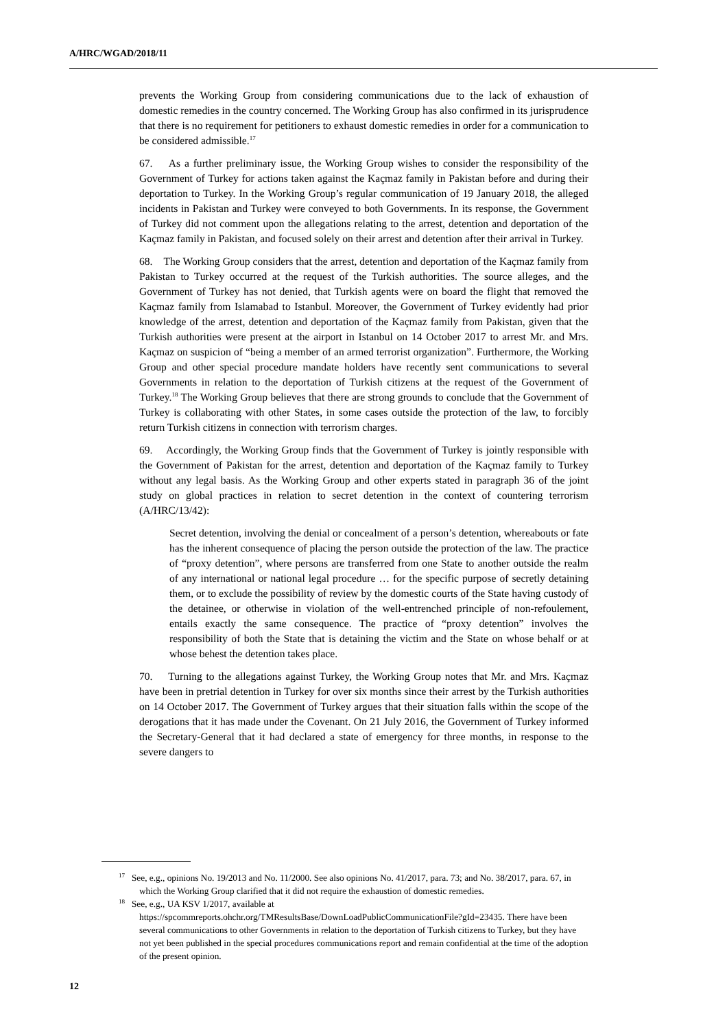A/HRC/WGAD/2018/11
prevents the Working Group from considering communications due to the lack of exhaustion of domestic remedies in the country concerned. The Working Group has also confirmed in its jurisprudence that there is no requirement for petitioners to exhaust domestic remedies in order for a communication to be considered admissible.<sup>17</sup>
67. As a further preliminary issue, the Working Group wishes to consider the responsibility of the Government of Turkey for actions taken against the Kaçmaz family in Pakistan before and during their deportation to Turkey. In the Working Group’s regular communication of 19 January 2018, the alleged incidents in Pakistan and Turkey were conveyed to both Governments. In its response, the Government of Turkey did not comment upon the allegations relating to the arrest, detention and deportation of the Kaçmaz family in Pakistan, and focused solely on their arrest and detention after their arrival in Turkey.
68. The Working Group considers that the arrest, detention and deportation of the Kaçmaz family from Pakistan to Turkey occurred at the request of the Turkish authorities. The source alleges, and the Government of Turkey has not denied, that Turkish agents were on board the flight that removed the Kaçmaz family from Islamabad to Istanbul. Moreover, the Government of Turkey evidently had prior knowledge of the arrest, detention and deportation of the Kaçmaz family from Pakistan, given that the Turkish authorities were present at the airport in Istanbul on 14 October 2017 to arrest Mr. and Mrs. Kaçmaz on suspicion of “being a member of an armed terrorist organization”. Furthermore, the Working Group and other special procedure mandate holders have recently sent communications to several Governments in relation to the deportation of Turkish citizens at the request of the Government of Turkey.<sup>18</sup> The Working Group believes that there are strong grounds to conclude that the Government of Turkey is collaborating with other States, in some cases outside the protection of the law, to forcibly return Turkish citizens in connection with terrorism charges.
69. Accordingly, the Working Group finds that the Government of Turkey is jointly responsible with the Government of Pakistan for the arrest, detention and deportation of the Kaçmaz family to Turkey without any legal basis. As the Working Group and other experts stated in paragraph 36 of the joint study on global practices in relation to secret detention in the context of countering terrorism (A/HRC/13/42):
Secret detention, involving the denial or concealment of a person’s detention, whereabouts or fate has the inherent consequence of placing the person outside the protection of the law. The practice of “proxy detention”, where persons are transferred from one State to another outside the realm of any international or national legal procedure … for the specific purpose of secretly detaining them, or to exclude the possibility of review by the domestic courts of the State having custody of the detainee, or otherwise in violation of the well-entrenched principle of non-refoulement, entails exactly the same consequence. The practice of “proxy detention” involves the responsibility of both the State that is detaining the victim and the State on whose behalf or at whose behest the detention takes place.
70. Turning to the allegations against Turkey, the Working Group notes that Mr. and Mrs. Kaçmaz have been in pretrial detention in Turkey for over six months since their arrest by the Turkish authorities on 14 October 2017. The Government of Turkey argues that their situation falls within the scope of the derogations that it has made under the Covenant. On 21 July 2016, the Government of Turkey informed the Secretary-General that it had declared a state of emergency for three months, in response to the severe dangers to
<sup>17</sup> See, e.g., opinions No. 19/2013 and No. 11/2000. See also opinions No. 41/2017, para. 73; and No. 38/2017, para. 67, in which the Working Group clarified that it did not require the exhaustion of domestic remedies.
<sup>18</sup> See, e.g., UA KSV 1/2017, available at https://spcommreports.ohchr.org/TMResultsBase/DownLoadPublicCommunicationFile?gId=23435. There have been several communications to other Governments in relation to the deportation of Turkish citizens to Turkey, but they have not yet been published in the special procedures communications report and remain confidential at the time of the adoption of the present opinion.
12